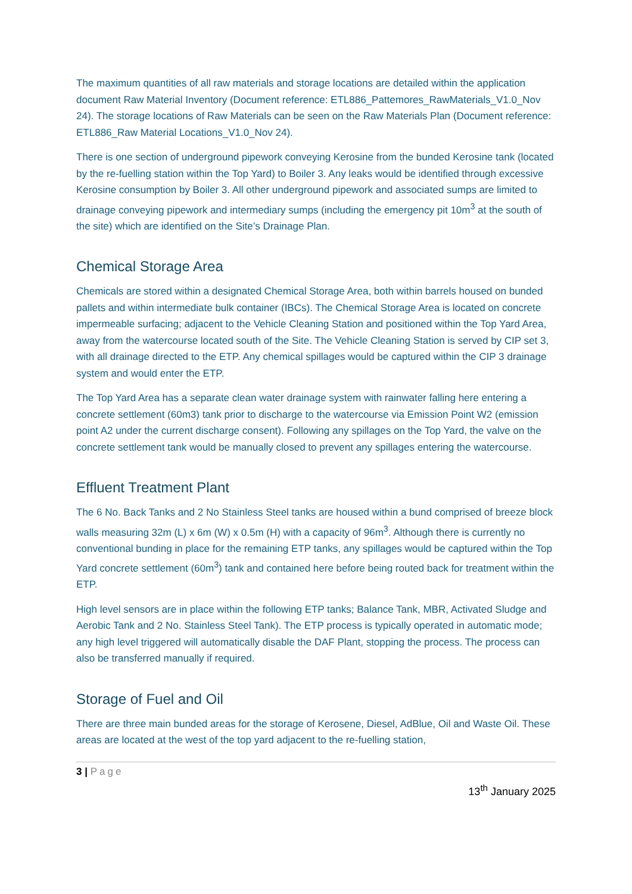The maximum quantities of all raw materials and storage locations are detailed within the application document Raw Material Inventory (Document reference: ETL886_Pattemores_RawMaterials_V1.0_Nov 24). The storage locations of Raw Materials can be seen on the Raw Materials Plan (Document reference: ETL886_Raw Material Locations_V1.0_Nov 24).
There is one section of underground pipework conveying Kerosine from the bunded Kerosine tank (located by the re-fuelling station within the Top Yard) to Boiler 3. Any leaks would be identified through excessive Kerosine consumption by Boiler 3. All other underground pipework and associated sumps are limited to drainage conveying pipework and intermediary sumps (including the emergency pit 10m<sup>3</sup> at the south of the site) which are identified on the Site’s Drainage Plan.
Chemical Storage Area
Chemicals are stored within a designated Chemical Storage Area, both within barrels housed on bunded pallets and within intermediate bulk container (IBCs). The Chemical Storage Area is located on concrete impermeable surfacing; adjacent to the Vehicle Cleaning Station and positioned within the Top Yard Area, away from the watercourse located south of the Site. The Vehicle Cleaning Station is served by CIP set 3, with all drainage directed to the ETP. Any chemical spillages would be captured within the CIP 3 drainage system and would enter the ETP.
The Top Yard Area has a separate clean water drainage system with rainwater falling here entering a concrete settlement (60m3) tank prior to discharge to the watercourse via Emission Point W2 (emission point A2 under the current discharge consent). Following any spillages on the Top Yard, the valve on the concrete settlement tank would be manually closed to prevent any spillages entering the watercourse.
Effluent Treatment Plant
The 6 No. Back Tanks and 2 No Stainless Steel tanks are housed within a bund comprised of breeze block walls measuring 32m (L) x 6m (W) x 0.5m (H) with a capacity of 96m<sup>3</sup>. Although there is currently no conventional bunding in place for the remaining ETP tanks, any spillages would be captured within the Top Yard concrete settlement (60m<sup>3</sup>) tank and contained here before being routed back for treatment within the ETP.
High level sensors are in place within the following ETP tanks; Balance Tank, MBR, Activated Sludge and Aerobic Tank and 2 No. Stainless Steel Tank). The ETP process is typically operated in automatic mode; any high level triggered will automatically disable the DAF Plant, stopping the process. The process can also be transferred manually if required.
Storage of Fuel and Oil
There are three main bunded areas for the storage of Kerosene, Diesel, AdBlue, Oil and Waste Oil. These areas are located at the west of the top yard adjacent to the re-fuelling station,
3 | Page
13<sup>th</sup> January 2025